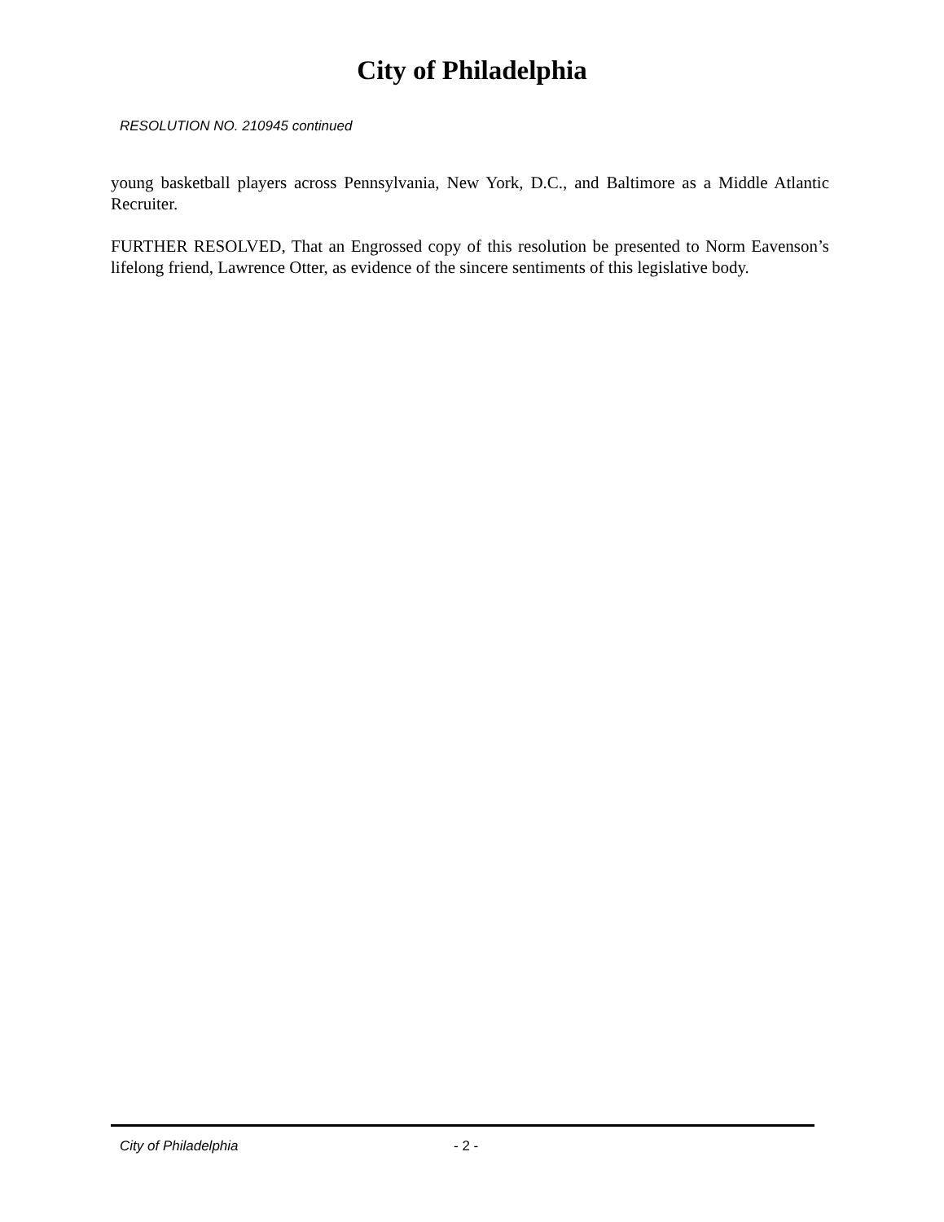City of Philadelphia
RESOLUTION NO. 210945 continued
young basketball players across Pennsylvania, New York, D.C., and Baltimore as a Middle Atlantic Recruiter.
FURTHER RESOLVED, That an Engrossed copy of this resolution be presented to Norm Eavenson’s lifelong friend, Lawrence Otter, as evidence of the sincere sentiments of this legislative body.
City of Philadelphia - 2 -